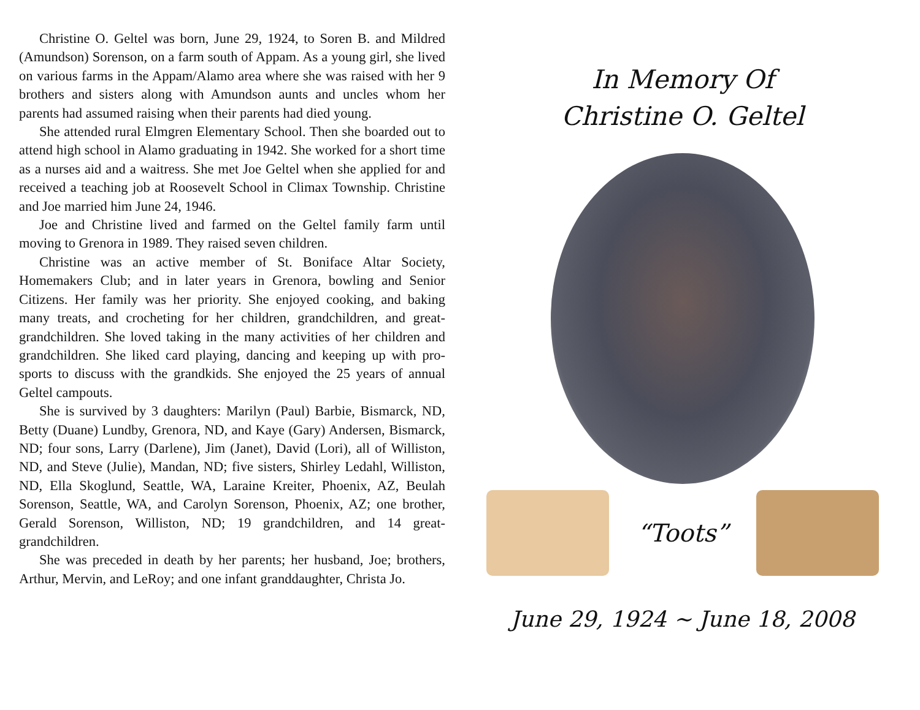Christine O. Geltel was born, June 29, 1924, to Soren B. and Mildred (Amundson) Sorenson, on a farm south of Appam. As a young girl, she lived on various farms in the Appam/Alamo area where she was raised with her 9 brothers and sisters along with Amundson aunts and uncles whom her parents had assumed raising when their parents had died young.
She attended rural Elmgren Elementary School. Then she boarded out to attend high school in Alamo graduating in 1942. She worked for a short time as a nurses aid and a waitress. She met Joe Geltel when she applied for and received a teaching job at Roosevelt School in Climax Township. Christine and Joe married him June 24, 1946.
Joe and Christine lived and farmed on the Geltel family farm until moving to Grenora in 1989. They raised seven children.
Christine was an active member of St. Boniface Altar Society, Homemakers Club; and in later years in Grenora, bowling and Senior Citizens. Her family was her priority. She enjoyed cooking, and baking many treats, and crocheting for her children, grandchildren, and great-grandchildren. She loved taking in the many activities of her children and grandchildren. She liked card playing, dancing and keeping up with pro-sports to discuss with the grandkids. She enjoyed the 25 years of annual Geltel campouts.
She is survived by 3 daughters: Marilyn (Paul) Barbie, Bismarck, ND, Betty (Duane) Lundby, Grenora, ND, and Kaye (Gary) Andersen, Bismarck, ND; four sons, Larry (Darlene), Jim (Janet), David (Lori), all of Williston, ND, and Steve (Julie), Mandan, ND; five sisters, Shirley Ledahl, Williston, ND, Ella Skoglund, Seattle, WA, Laraine Kreiter, Phoenix, AZ, Beulah Sorenson, Seattle, WA, and Carolyn Sorenson, Phoenix, AZ; one brother, Gerald Sorenson, Williston, ND; 19 grandchildren, and 14 great-grandchildren.
She was preceded in death by her parents; her husband, Joe; brothers, Arthur, Mervin, and LeRoy; and one infant granddaughter, Christa Jo.
In Memory Of
Christine O. Geltel
“Toots”
June 29, 1924 ~ June 18, 2008